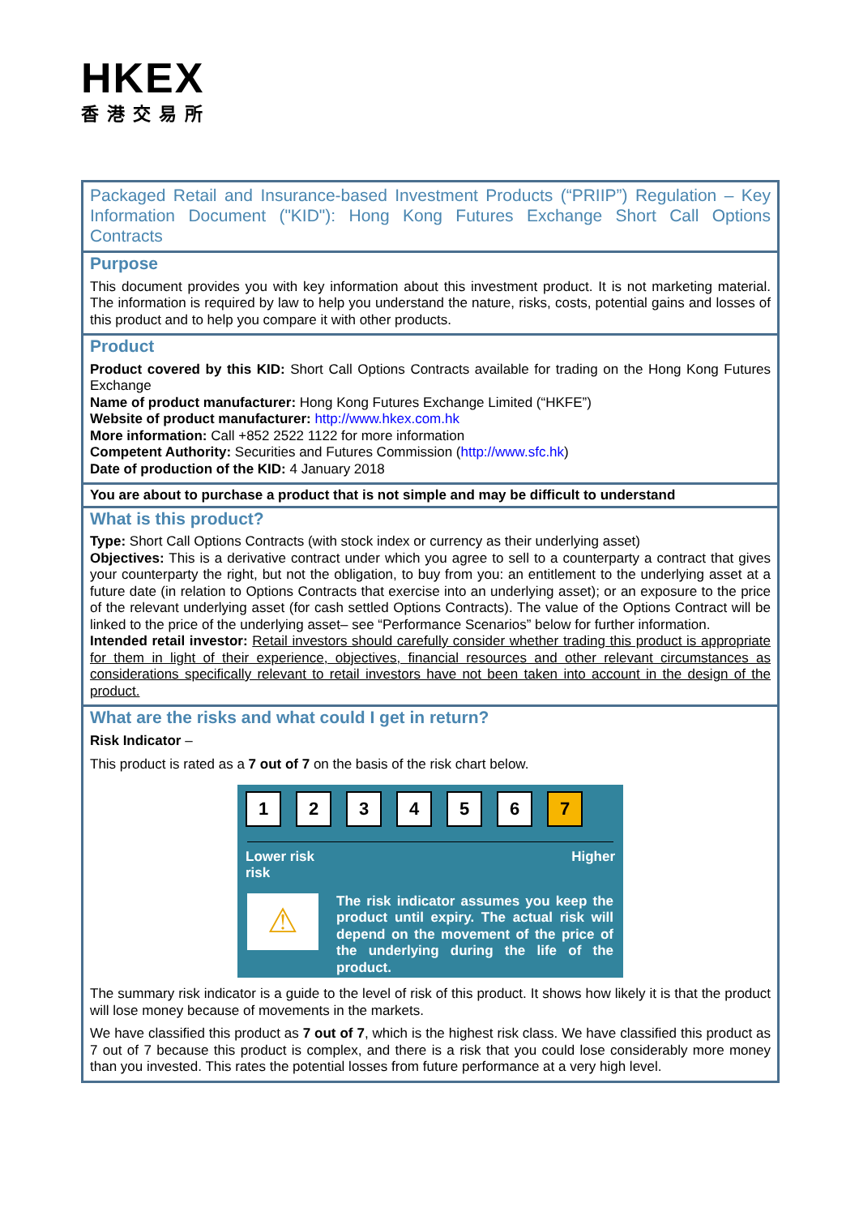HKEX
香港交易所
Packaged Retail and Insurance-based Investment Products (“PRIIP”) Regulation – Key Information Document ("KID"): Hong Kong Futures Exchange Short Call Options Contracts
Purpose
This document provides you with key information about this investment product. It is not marketing material. The information is required by law to help you understand the nature, risks, costs, potential gains and losses of this product and to help you compare it with other products.
Product
Product covered by this KID: Short Call Options Contracts available for trading on the Hong Kong Futures Exchange
Name of product manufacturer: Hong Kong Futures Exchange Limited (“HKFE”)
Website of product manufacturer: http://www.hkex.com.hk
More information: Call +852 2522 1122 for more information
Competent Authority: Securities and Futures Commission (http://www.sfc.hk)
Date of production of the KID: 4 January 2018
You are about to purchase a product that is not simple and may be difficult to understand
What is this product?
Type: Short Call Options Contracts (with stock index or currency as their underlying asset)
Objectives: This is a derivative contract under which you agree to sell to a counterparty a contract that gives your counterparty the right, but not the obligation, to buy from you: an entitlement to the underlying asset at a future date (in relation to Options Contracts that exercise into an underlying asset); or an exposure to the price of the relevant underlying asset (for cash settled Options Contracts). The value of the Options Contract will be linked to the price of the underlying asset– see “Performance Scenarios” below for further information.
Intended retail investor: Retail investors should carefully consider whether trading this product is appropriate for them in light of their experience, objectives, financial resources and other relevant circumstances as considerations specifically relevant to retail investors have not been taken into account in the design of the product.
What are the risks and what could I get in return?
Risk Indicator –
This product is rated as a 7 out of 7 on the basis of the risk chart below.
1 2 3 4 5 6 7
Lower risk
risk Higher
⚠
The risk indicator assumes you keep the product until expiry. The actual risk will depend on the movement of the price of the underlying during the life of the product.
The summary risk indicator is a guide to the level of risk of this product. It shows how likely it is that the product will lose money because of movements in the markets.
We have classified this product as 7 out of 7, which is the highest risk class. We have classified this product as 7 out of 7 because this product is complex, and there is a risk that you could lose considerably more money than you invested. This rates the potential losses from future performance at a very high level.